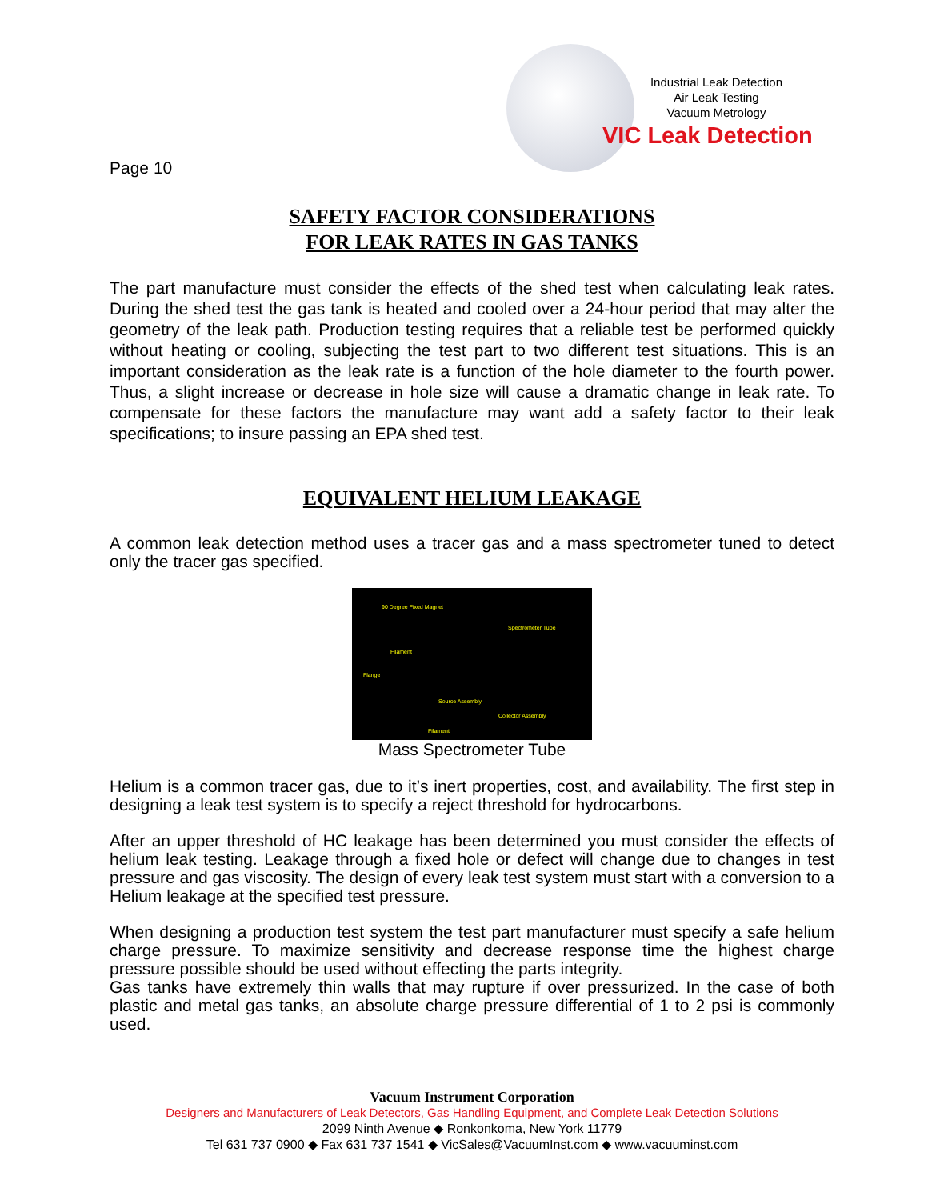Page 10
Industrial Leak Detection
Air Leak Testing
Vacuum Metrology
VIC Leak Detection
SAFETY FACTOR CONSIDERATIONS
FOR LEAK RATES IN GAS TANKS
The part manufacture must consider the effects of the shed test when calculating leak rates. During the shed test the gas tank is heated and cooled over a 24-hour period that may alter the geometry of the leak path. Production testing requires that a reliable test be performed quickly without heating or cooling, subjecting the test part to two different test situations. This is an important consideration as the leak rate is a function of the hole diameter to the fourth power. Thus, a slight increase or decrease in hole size will cause a dramatic change in leak rate. To compensate for these factors the manufacture may want add a safety factor to their leak specifications; to insure passing an EPA shed test.
EQUIVALENT HELIUM LEAKAGE
A common leak detection method uses a tracer gas and a mass spectrometer tuned to detect only the tracer gas specified.
90 Degree Fixed Magnet
Spectrometer Tube
Filament
Flange
Source Assembly
Collector Assembly
Filament
Mass Spectrometer Tube
Helium is a common tracer gas, due to it’s inert properties, cost, and availability. The first step in designing a leak test system is to specify a reject threshold for hydrocarbons.
After an upper threshold of HC leakage has been determined you must consider the effects of helium leak testing. Leakage through a fixed hole or defect will change due to changes in test pressure and gas viscosity. The design of every leak test system must start with a conversion to a Helium leakage at the specified test pressure.
When designing a production test system the test part manufacturer must specify a safe helium charge pressure. To maximize sensitivity and decrease response time the highest charge pressure possible should be used without effecting the parts integrity.
Gas tanks have extremely thin walls that may rupture if over pressurized. In the case of both plastic and metal gas tanks, an absolute charge pressure differential of 1 to 2 psi is commonly used.
Vacuum Instrument Corporation
Designers and Manufacturers of Leak Detectors, Gas Handling Equipment, and Complete Leak Detection Solutions
2099 Ninth Avenue ◆ Ronkonkoma, New York 11779
Tel 631 737 0900 ◆ Fax 631 737 1541 ◆ VicSales@VacuumInst.com ◆ www.vacuuminst.com